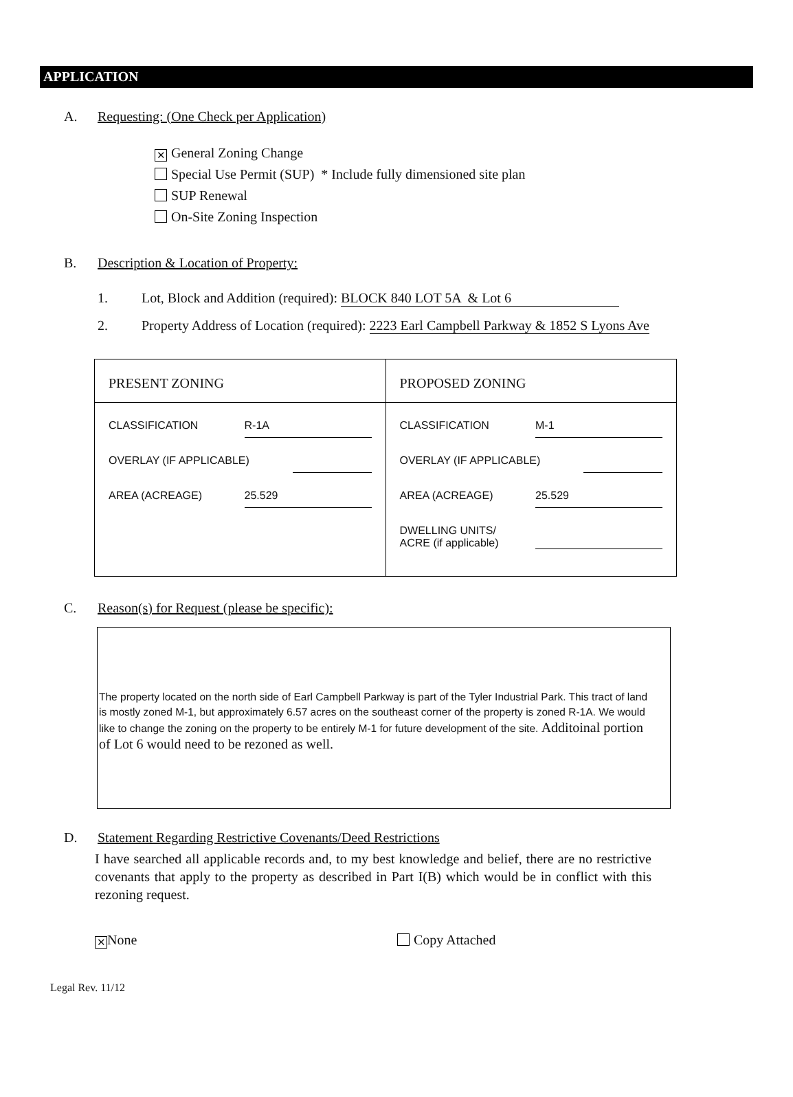APPLICATION
A. Requesting: (One Check per Application)
✕ General Zoning Change
Special Use Permit (SUP) * Include fully dimensioned site plan
SUP Renewal
On-Site Zoning Inspection
B. Description & Location of Property:
1. Lot, Block and Addition (required): BLOCK 840 LOT 5A & Lot 6
2. Property Address of Location (required): 2223 Earl Campbell Parkway & 1852 S Lyons Ave
| PRESENT ZONING | PROPOSED ZONING |
| CLASSIFICATION R-1A OVERLAY (IF APPLICABLE) AREA (ACREAGE) 25.529 | CLASSIFICATION M-1 OVERLAY (IF APPLICABLE) AREA (ACREAGE) 25.529 DWELLING UNITS/ ACRE (if applicable) |
C. Reason(s) for Request (please be specific):
The property located on the north side of Earl Campbell Parkway is part of the Tyler Industrial Park. This tract of land is mostly zoned M-1, but approximately 6.57 acres on the southeast corner of the property is zoned R-1A. We would like to change the zoning on the property to be entirely M-1 for future development of the site. Additoinal portion of Lot 6 would need to be rezoned as well.
D. Statement Regarding Restrictive Covenants/Deed Restrictions
I have searched all applicable records and, to my best knowledge and belief, there are no restrictive covenants that apply to the property as described in Part I(B) which would be in conflict with this rezoning request.
✕ None Copy Attached
Legal Rev. 11/12